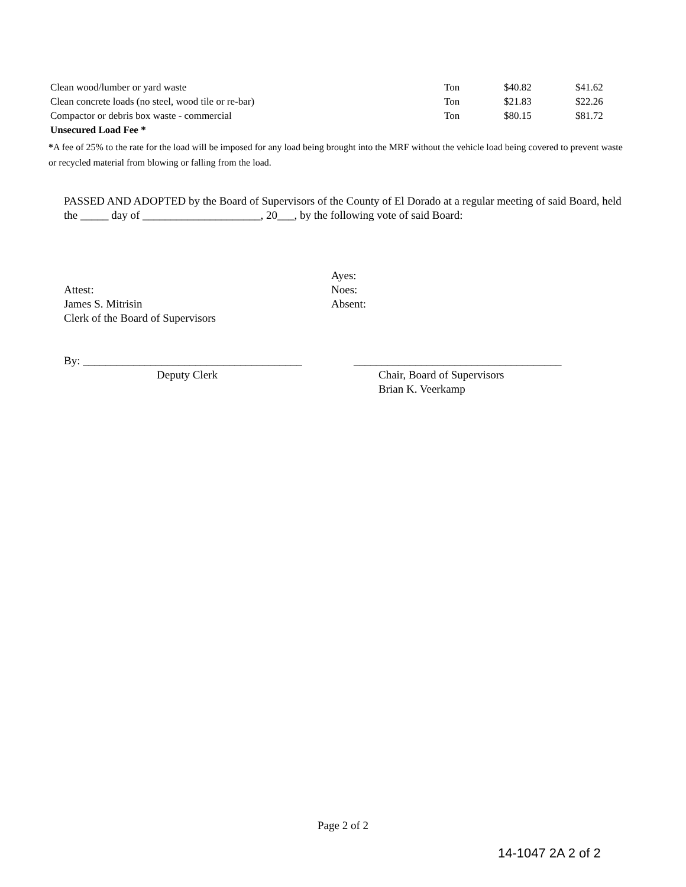| Clean wood/lumber or yard waste | Ton | $40.82 | $41.62 |
| Clean concrete loads (no steel, wood tile or re-bar) | Ton | $21.83 | $22.26 |
| Compactor or debris box waste - commercial | Ton | $80.15 | $81.72 |
| Unsecured Load Fee * | | | |
*A fee of 25% to the rate for the load will be imposed for any load being brought into the MRF without the vehicle load being covered to prevent waste or recycled material from blowing or falling from the load.
PASSED AND ADOPTED by the Board of Supervisors of the County of El Dorado at a regular meeting of said Board, held the _____ day of _____________________, 20___, by the following vote of said Board:
Attest:
James S. Mitrisin
Clerk of the Board of Supervisors
Ayes:
Noes:
Absent:
By: _______________________________________
Deputy Clerk
_____________________________________
Chair, Board of Supervisors
Brian K. Veerkamp
Page 2 of 2
14-1047 2A 2 of 2